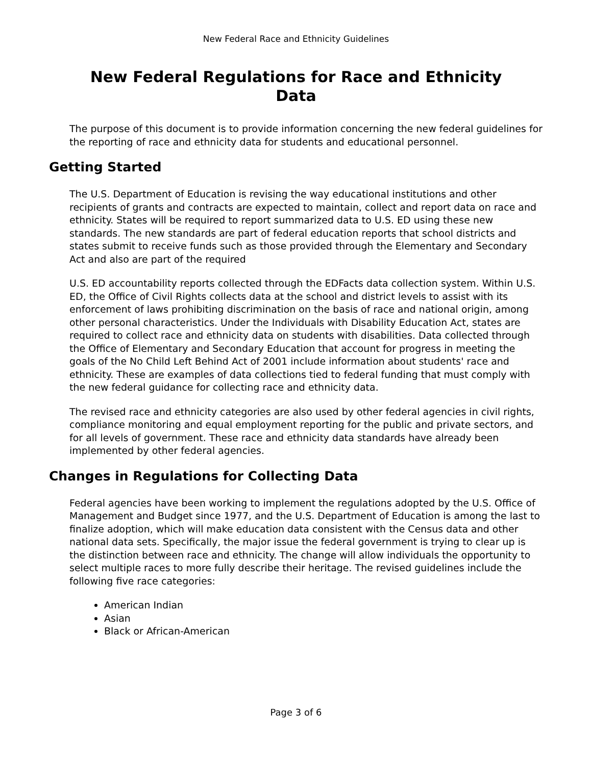New Federal Race and Ethnicity Guidelines
New Federal Regulations for Race and Ethnicity
Data
The purpose of this document is to provide information concerning the new federal guidelines for the reporting of race and ethnicity data for students and educational personnel.
Getting Started
The U.S. Department of Education is revising the way educational institutions and other recipients of grants and contracts are expected to maintain, collect and report data on race and ethnicity. States will be required to report summarized data to U.S. ED using these new standards. The new standards are part of federal education reports that school districts and states submit to receive funds such as those provided through the Elementary and Secondary Act and also are part of the required
U.S. ED accountability reports collected through the EDFacts data collection system. Within U.S. ED, the Office of Civil Rights collects data at the school and district levels to assist with its enforcement of laws prohibiting discrimination on the basis of race and national origin, among other personal characteristics. Under the Individuals with Disability Education Act, states are required to collect race and ethnicity data on students with disabilities. Data collected through the Office of Elementary and Secondary Education that account for progress in meeting the goals of the No Child Left Behind Act of 2001 include information about students' race and ethnicity. These are examples of data collections tied to federal funding that must comply with the new federal guidance for collecting race and ethnicity data.
The revised race and ethnicity categories are also used by other federal agencies in civil rights, compliance monitoring and equal employment reporting for the public and private sectors, and for all levels of government. These race and ethnicity data standards have already been implemented by other federal agencies.
Changes in Regulations for Collecting Data
Federal agencies have been working to implement the regulations adopted by the U.S. Office of Management and Budget since 1977, and the U.S. Department of Education is among the last to finalize adoption, which will make education data consistent with the Census data and other national data sets. Specifically, the major issue the federal government is trying to clear up is the distinction between race and ethnicity. The change will allow individuals the opportunity to select multiple races to more fully describe their heritage. The revised guidelines include the following five race categories:
American Indian
Asian
Black or African-American
Page 3 of 6